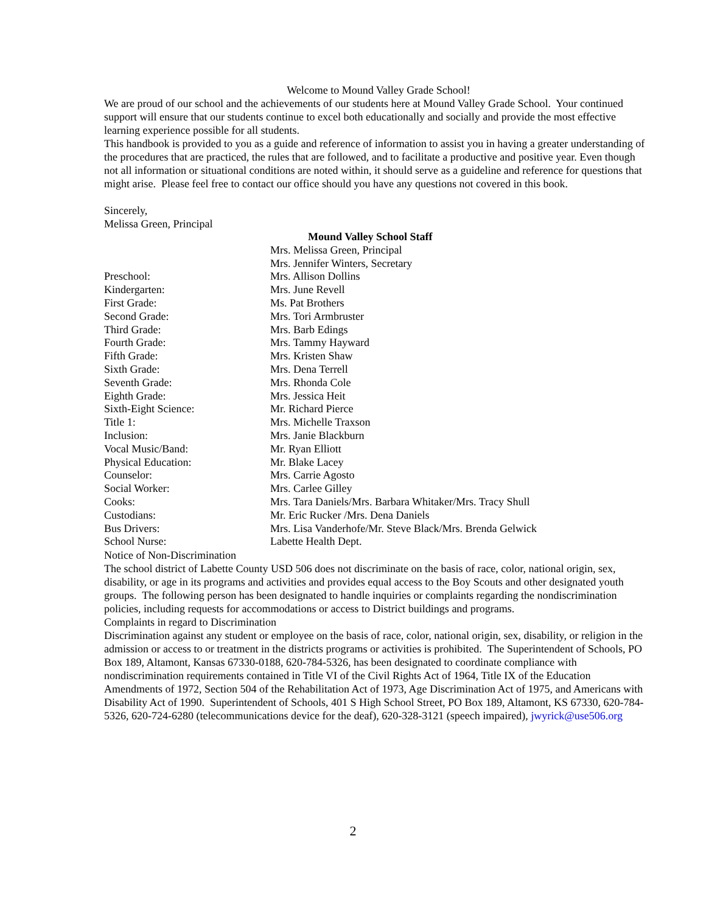Welcome to Mound Valley Grade School!
We are proud of our school and the achievements of our students here at Mound Valley Grade School. Your continued support will ensure that our students continue to excel both educationally and socially and provide the most effective learning experience possible for all students.
This handbook is provided to you as a guide and reference of information to assist you in having a greater understanding of the procedures that are practiced, the rules that are followed, and to facilitate a productive and positive year. Even though not all information or situational conditions are noted within, it should serve as a guideline and reference for questions that might arise. Please feel free to contact our office should you have any questions not covered in this book.
Sincerely,
Melissa Green, Principal
| | Mound Valley School Staff |
| | Mrs. Melissa Green, Principal |
| | Mrs. Jennifer Winters, Secretary |
| Preschool: | Mrs. Allison Dollins |
| Kindergarten: | Mrs. June Revell |
| First Grade: | Ms. Pat Brothers |
| Second Grade: | Mrs. Tori Armbruster |
| Third Grade: | Mrs. Barb Edings |
| Fourth Grade: | Mrs. Tammy Hayward |
| Fifth Grade: | Mrs. Kristen Shaw |
| Sixth Grade: | Mrs. Dena Terrell |
| Seventh Grade: | Mrs. Rhonda Cole |
| Eighth Grade: | Mrs. Jessica Heit |
| Sixth-Eight Science: | Mr. Richard Pierce |
| Title 1: | Mrs. Michelle Traxson |
| Inclusion: | Mrs. Janie Blackburn |
| Vocal Music/Band: | Mr. Ryan Elliott |
| Physical Education: | Mr. Blake Lacey |
| Counselor: | Mrs. Carrie Agosto |
| Social Worker: | Mrs. Carlee Gilley |
| Cooks: | Mrs. Tara Daniels/Mrs. Barbara Whitaker/Mrs. Tracy Shull |
| Custodians: | Mr. Eric Rucker /Mrs. Dena Daniels |
| Bus Drivers: | Mrs. Lisa Vanderhofe/Mr. Steve Black/Mrs. Brenda Gelwick |
| School Nurse: | Labette Health Dept. |
Notice of Non-Discrimination
The school district of Labette County USD 506 does not discriminate on the basis of race, color, national origin, sex, disability, or age in its programs and activities and provides equal access to the Boy Scouts and other designated youth groups. The following person has been designated to handle inquiries or complaints regarding the nondiscrimination policies, including requests for accommodations or access to District buildings and programs.
Complaints in regard to Discrimination
Discrimination against any student or employee on the basis of race, color, national origin, sex, disability, or religion in the admission or access to or treatment in the districts programs or activities is prohibited. The Superintendent of Schools, PO Box 189, Altamont, Kansas 67330-0188, 620-784-5326, has been designated to coordinate compliance with nondiscrimination requirements contained in Title VI of the Civil Rights Act of 1964, Title IX of the Education Amendments of 1972, Section 504 of the Rehabilitation Act of 1973, Age Discrimination Act of 1975, and Americans with Disability Act of 1990. Superintendent of Schools, 401 S High School Street, PO Box 189, Altamont, KS 67330, 620-784-5326, 620-724-6280 (telecommunications device for the deaf), 620-328-3121 (speech impaired), jwyrick@use506.org
2